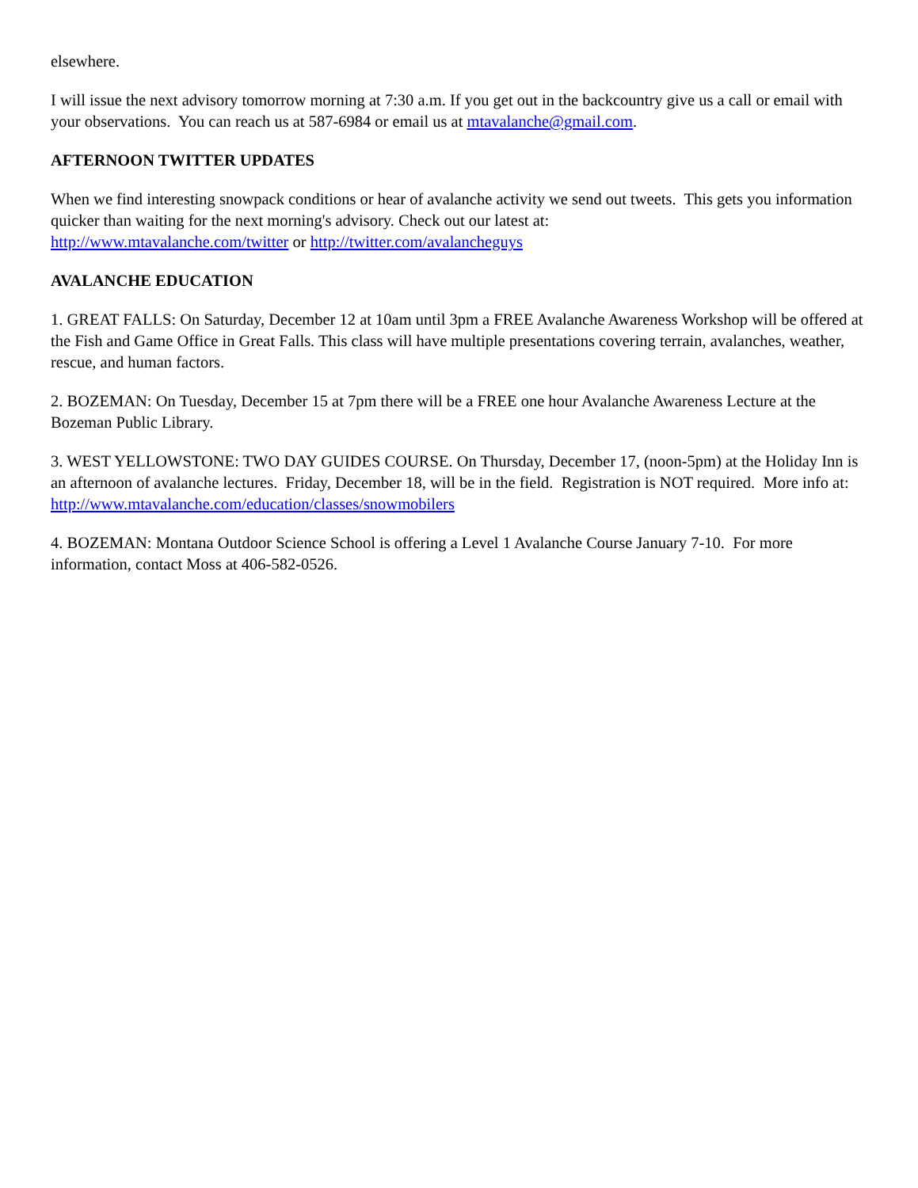elsewhere.
I will issue the next advisory tomorrow morning at 7:30 a.m. If you get out in the backcountry give us a call or email with your observations. You can reach us at 587-6984 or email us at mtavalanche@gmail.com.
AFTERNOON TWITTER UPDATES
When we find interesting snowpack conditions or hear of avalanche activity we send out tweets. This gets you information quicker than waiting for the next morning's advisory. Check out our latest at:
http://www.mtavalanche.com/twitter or http://twitter.com/avalancheguys
AVALANCHE EDUCATION
1. GREAT FALLS: On Saturday, December 12 at 10am until 3pm a FREE Avalanche Awareness Workshop will be offered at the Fish and Game Office in Great Falls. This class will have multiple presentations covering terrain, avalanches, weather, rescue, and human factors.
2. BOZEMAN: On Tuesday, December 15 at 7pm there will be a FREE one hour Avalanche Awareness Lecture at the Bozeman Public Library.
3. WEST YELLOWSTONE: TWO DAY GUIDES COURSE. On Thursday, December 17, (noon-5pm) at the Holiday Inn is an afternoon of avalanche lectures. Friday, December 18, will be in the field. Registration is NOT required. More info at: http://www.mtavalanche.com/education/classes/snowmobilers
4. BOZEMAN: Montana Outdoor Science School is offering a Level 1 Avalanche Course January 7-10. For more information, contact Moss at 406-582-0526.